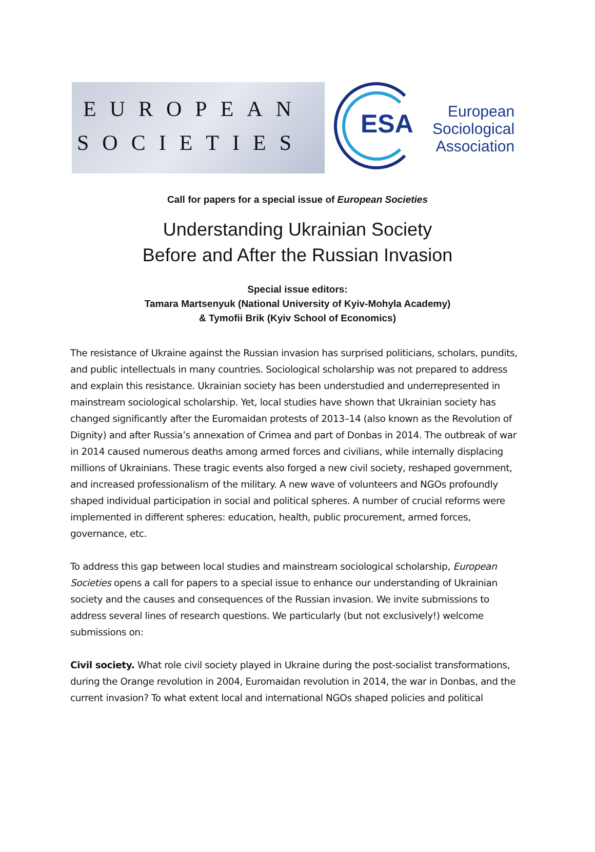EUROPEAN
SOCIETIES
ESA
European
Sociological
Association
Call for papers for a special issue of European Societies
Understanding Ukrainian Society
Before and After the Russian Invasion
Special issue editors:
Tamara Martsenyuk (National University of Kyiv-Mohyla Academy)
& Tymofii Brik (Kyiv School of Economics)
The resistance of Ukraine against the Russian invasion has surprised politicians, scholars, pundits, and public intellectuals in many countries. Sociological scholarship was not prepared to address and explain this resistance. Ukrainian society has been understudied and underrepresented in mainstream sociological scholarship. Yet, local studies have shown that Ukrainian society has changed significantly after the Euromaidan protests of 2013–14 (also known as the Revolution of Dignity) and after Russia’s annexation of Crimea and part of Donbas in 2014. The outbreak of war in 2014 caused numerous deaths among armed forces and civilians, while internally displacing millions of Ukrainians. These tragic events also forged a new civil society, reshaped government, and increased professionalism of the military. A new wave of volunteers and NGOs profoundly shaped individual participation in social and political spheres. A number of crucial reforms were implemented in different spheres: education, health, public procurement, armed forces, governance, etc.
To address this gap between local studies and mainstream sociological scholarship, European Societies opens a call for papers to a special issue to enhance our understanding of Ukrainian society and the causes and consequences of the Russian invasion. We invite submissions to address several lines of research questions. We particularly (but not exclusively!) welcome submissions on:
Civil society. What role civil society played in Ukraine during the post-socialist transformations, during the Orange revolution in 2004, Euromaidan revolution in 2014, the war in Donbas, and the current invasion? To what extent local and international NGOs shaped policies and political